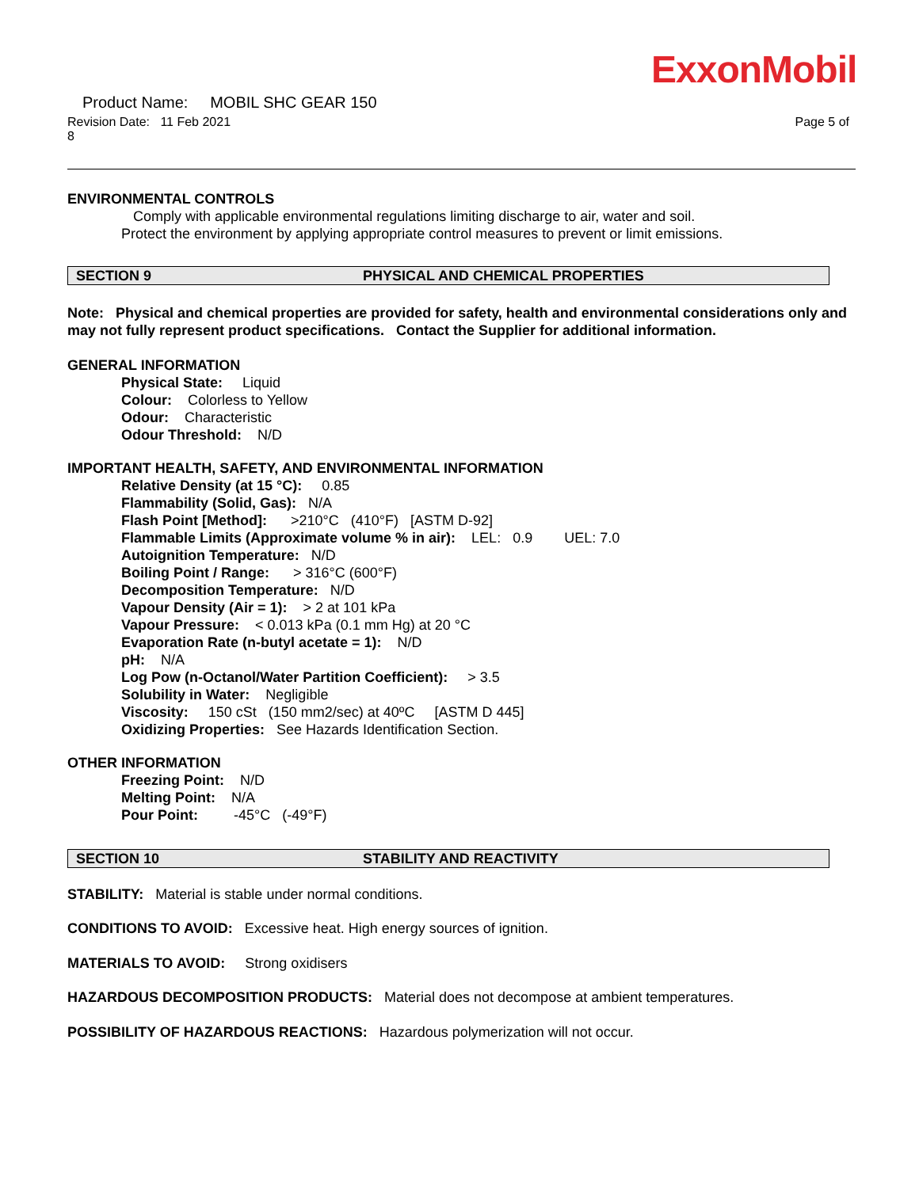ExxonMobil
Product Name: MOBIL SHC GEAR 150
Revision Date: 11 Feb 2021 Page 5 of
8
ENVIRONMENTAL CONTROLS
Comply with applicable environmental regulations limiting discharge to air, water and soil. Protect the environment by applying appropriate control measures to prevent or limit emissions.
SECTION 9 PHYSICAL AND CHEMICAL PROPERTIES
Note: Physical and chemical properties are provided for safety, health and environmental considerations only and may not fully represent product specifications. Contact the Supplier for additional information.
GENERAL INFORMATION
Physical State: Liquid
Colour: Colorless to Yellow
Odour: Characteristic
Odour Threshold: N/D
IMPORTANT HEALTH, SAFETY, AND ENVIRONMENTAL INFORMATION
Relative Density (at 15 °C): 0.85
Flammability (Solid, Gas): N/A
Flash Point [Method]: >210°C (410°F) [ASTM D-92]
Flammable Limits (Approximate volume % in air): LEL: 0.9 UEL: 7.0
Autoignition Temperature: N/D
Boiling Point / Range: > 316°C (600°F)
Decomposition Temperature: N/D
Vapour Density (Air = 1): > 2 at 101 kPa
Vapour Pressure: < 0.013 kPa (0.1 mm Hg) at 20 °C
Evaporation Rate (n-butyl acetate = 1): N/D
pH: N/A
Log Pow (n-Octanol/Water Partition Coefficient): > 3.5
Solubility in Water: Negligible
Viscosity: 150 cSt (150 mm2/sec) at 40ºC [ASTM D 445]
Oxidizing Properties: See Hazards Identification Section.
OTHER INFORMATION
Freezing Point: N/D
Melting Point: N/A
Pour Point: -45°C (-49°F)
SECTION 10 STABILITY AND REACTIVITY
STABILITY: Material is stable under normal conditions.
CONDITIONS TO AVOID: Excessive heat. High energy sources of ignition.
MATERIALS TO AVOID: Strong oxidisers
HAZARDOUS DECOMPOSITION PRODUCTS: Material does not decompose at ambient temperatures.
POSSIBILITY OF HAZARDOUS REACTIONS: Hazardous polymerization will not occur.